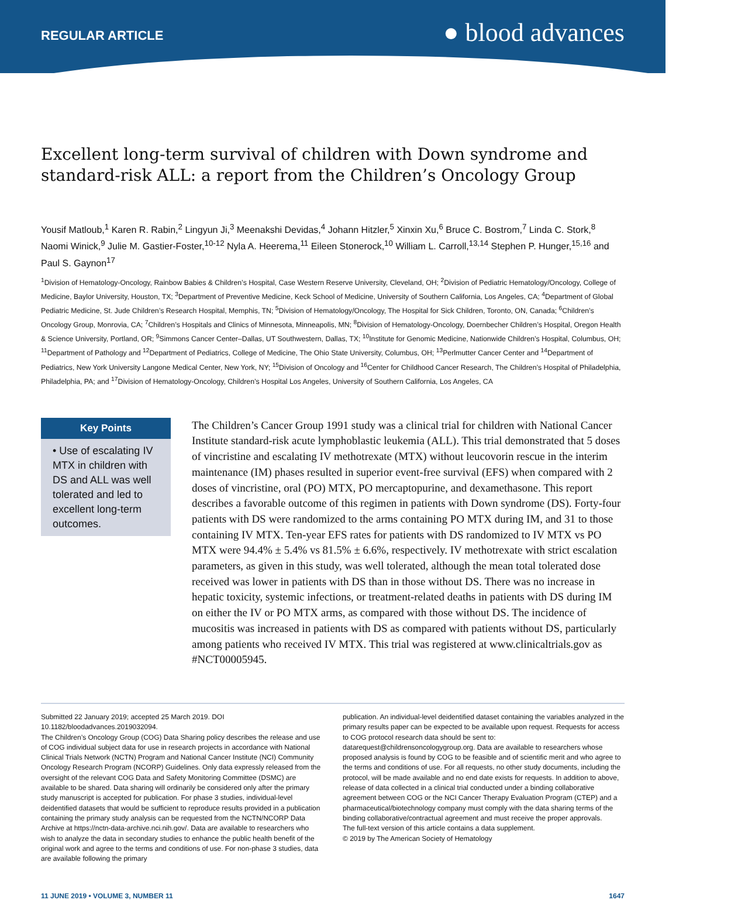REGULAR ARTICLE
● blood advances
Excellent long-term survival of children with Down syndrome and standard-risk ALL: a report from the Children’s Oncology Group
Yousif Matloub,<sup>1</sup> Karen R. Rabin,<sup>2</sup> Lingyun Ji,<sup>3</sup> Meenakshi Devidas,<sup>4</sup> Johann Hitzler,<sup>5</sup> Xinxin Xu,<sup>6</sup> Bruce C. Bostrom,<sup>7</sup> Linda C. Stork,<sup>8</sup> Naomi Winick,<sup>9</sup> Julie M. Gastier-Foster,<sup>10-12</sup> Nyla A. Heerema,<sup>11</sup> Eileen Stonerock,<sup>10</sup> William L. Carroll,<sup>13,14</sup> Stephen P. Hunger,<sup>15,16</sup> and Paul S. Gaynon<sup>17</sup>
<sup>1</sup> Division of Hematology-Oncology, Rainbow Babies & Children’s Hospital, Case Western Reserve University, Cleveland, OH; <sup>2</sup>Division of Pediatric Hematology/Oncology, College of Medicine, Baylor University, Houston, TX; <sup>3</sup>Department of Preventive Medicine, Keck School of Medicine, University of Southern California, Los Angeles, CA; <sup>4</sup>Department of Global Pediatric Medicine, St. Jude Children’s Research Hospital, Memphis, TN; <sup>5</sup>Division of Hematology/Oncology, The Hospital for Sick Children, Toronto, ON, Canada; <sup>6</sup>Children’s Oncology Group, Monrovia, CA; <sup>7</sup>Children’s Hospitals and Clinics of Minnesota, Minneapolis, MN; <sup>8</sup>Division of Hematology-Oncology, Doernbecher Children’s Hospital, Oregon Health & Science University, Portland, OR; <sup>9</sup>Simmons Cancer Center–Dallas, UT Southwestern, Dallas, TX; <sup>10</sup>Institute for Genomic Medicine, Nationwide Children’s Hospital, Columbus, OH; <sup>11</sup>Department of Pathology and <sup>12</sup>Department of Pediatrics, College of Medicine, The Ohio State University, Columbus, OH; <sup>13</sup>Perlmutter Cancer Center and <sup>14</sup>Department of Pediatrics, New York University Langone Medical Center, New York, NY; <sup>15</sup>Division of Oncology and <sup>16</sup>Center for Childhood Cancer Research, The Children’s Hospital of Philadelphia, Philadelphia, PA; and <sup>17</sup>Division of Hematology-Oncology, Children’s Hospital Los Angeles, University of Southern California, Los Angeles, CA
Key Points
• Use of escalating IV MTX in children with DS and ALL was well tolerated and led to excellent long-term outcomes.
The Children’s Cancer Group 1991 study was a clinical trial for children with National Cancer Institute standard-risk acute lymphoblastic leukemia (ALL). This trial demonstrated that 5 doses of vincristine and escalating IV methotrexate (MTX) without leucovorin rescue in the interim maintenance (IM) phases resulted in superior event-free survival (EFS) when compared with 2 doses of vincristine, oral (PO) MTX, PO mercaptopurine, and dexamethasone. This report describes a favorable outcome of this regimen in patients with Down syndrome (DS). Forty-four patients with DS were randomized to the arms containing PO MTX during IM, and 31 to those containing IV MTX. Ten-year EFS rates for patients with DS randomized to IV MTX vs PO MTX were 94.4% ± 5.4% vs 81.5% ± 6.6%, respectively. IV methotrexate with strict escalation parameters, as given in this study, was well tolerated, although the mean total tolerated dose received was lower in patients with DS than in those without DS. There was no increase in hepatic toxicity, systemic infections, or treatment-related deaths in patients with DS during IM on either the IV or PO MTX arms, as compared with those without DS. The incidence of mucositis was increased in patients with DS as compared with patients without DS, particularly among patients who received IV MTX. This trial was registered at www.clinicaltrials.gov as #NCT00005945.
Submitted 22 January 2019; accepted 25 March 2019. DOI 10.1182/bloodadvances.2019032094.
The Children’s Oncology Group (COG) Data Sharing policy describes the release and use of COG individual subject data for use in research projects in accordance with National Clinical Trials Network (NCTN) Program and National Cancer Institute (NCI) Community Oncology Research Program (NCORP) Guidelines. Only data expressly released from the oversight of the relevant COG Data and Safety Monitoring Committee (DSMC) are available to be shared. Data sharing will ordinarily be considered only after the primary study manuscript is accepted for publication. For phase 3 studies, individual-level deidentified datasets that would be sufficient to reproduce results provided in a publication containing the primary study analysis can be requested from the NCTN/NCORP Data Archive at https://nctn-data-archive.nci.nih.gov/. Data are available to researchers who wish to analyze the data in secondary studies to enhance the public health benefit of the original work and agree to the terms and conditions of use. For non-phase 3 studies, data are available following the primary
publication. An individual-level deidentified dataset containing the variables analyzed in the primary results paper can be expected to be available upon request. Requests for access to COG protocol research data should be sent to: datarequest@childrensoncologygroup.org. Data are available to researchers whose proposed analysis is found by COG to be feasible and of scientific merit and who agree to the terms and conditions of use. For all requests, no other study documents, including the protocol, will be made available and no end date exists for requests. In addition to above, release of data collected in a clinical trial conducted under a binding collaborative agreement between COG or the NCI Cancer Therapy Evaluation Program (CTEP) and a pharmaceutical/biotechnology company must comply with the data sharing terms of the binding collaborative/contractual agreement and must receive the proper approvals.
The full-text version of this article contains a data supplement.
© 2019 by The American Society of Hematology
11 JUNE 2019 • VOLUME 3, NUMBER 11 1647